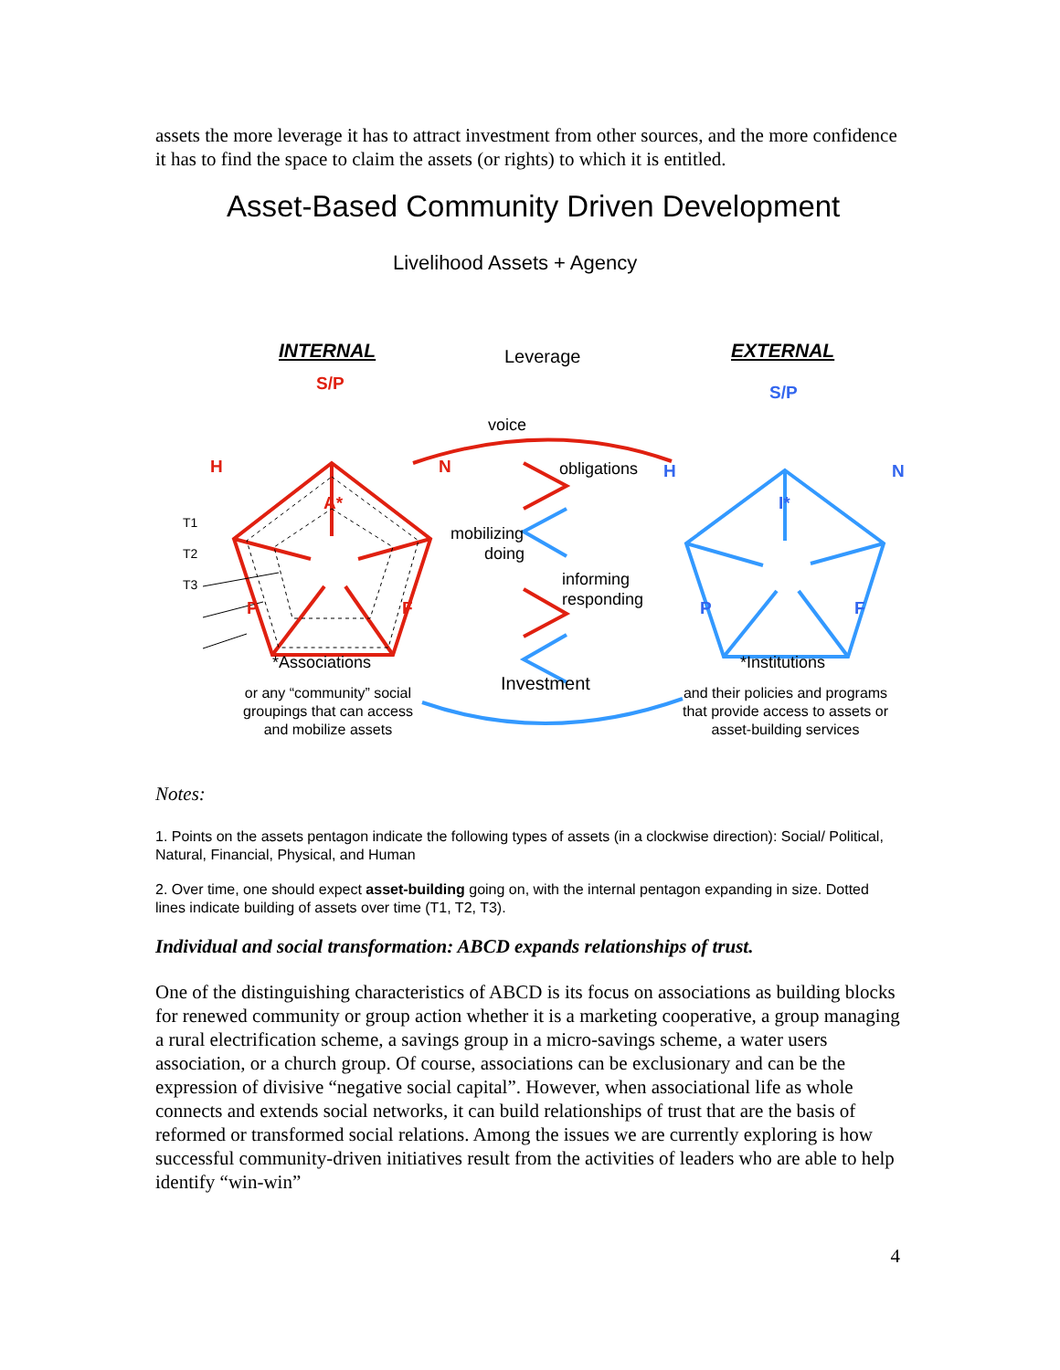assets the more leverage it has to attract investment from other sources, and the more confidence it has to find the space to claim the assets (or rights) to which it is entitled.
Asset-Based Community Driven Development
Livelihood Assets + Agency
INTERNAL Leverage EXTERNAL
S/P S/P
voice
H N obligations H N
A* I*
T1
mobilizing
T2 doing
T3 informing
responding
P F P F
*Associations
Investment
*Institutions
or any “community” social
groupings that can access
and mobilize assets
and their policies and programs
that provide access to assets or
asset-building services
Notes:
1. Points on the assets pentagon indicate the following types of assets (in a clockwise direction): Social/ Political, Natural, Financial, Physical, and Human
2. Over time, one should expect asset-building going on, with the internal pentagon expanding in size. Dotted lines indicate building of assets over time (T1, T2, T3).
Individual and social transformation: ABCD expands relationships of trust.
One of the distinguishing characteristics of ABCD is its focus on associations as building blocks for renewed community or group action whether it is a marketing cooperative, a group managing a rural electrification scheme, a savings group in a micro-savings scheme, a water users association, or a church group. Of course, associations can be exclusionary and can be the expression of divisive “negative social capital”. However, when associational life as whole connects and extends social networks, it can build relationships of trust that are the basis of reformed or transformed social relations. Among the issues we are currently exploring is how successful community-driven initiatives result from the activities of leaders who are able to help identify “win-win”
4